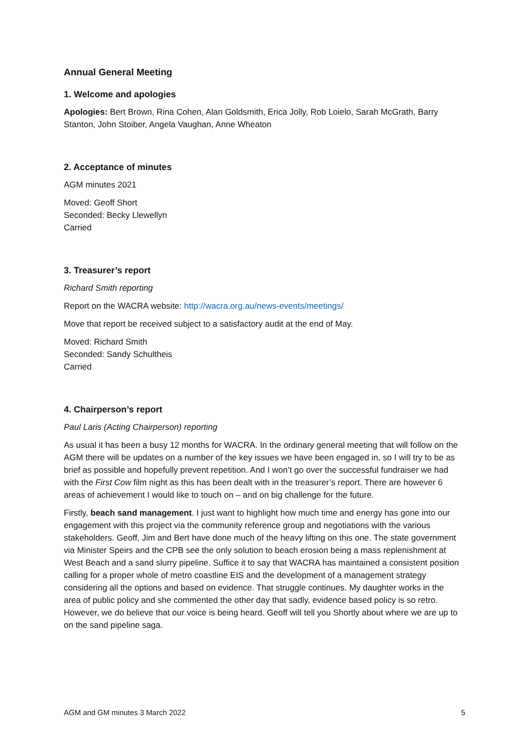Annual General Meeting
1. Welcome and apologies
Apologies: Bert Brown, Rina Cohen, Alan Goldsmith, Erica Jolly, Rob Loielo, Sarah McGrath, Barry Stanton, John Stoiber, Angela Vaughan, Anne Wheaton
2. Acceptance of minutes
AGM minutes 2021
Moved: Geoff Short
Seconded: Becky Llewellyn
Carried
3. Treasurer’s report
Richard Smith reporting
Report on the WACRA website: http://wacra.org.au/news-events/meetings/
Move that report be received subject to a satisfactory audit at the end of May.
Moved: Richard Smith
Seconded: Sandy Schultheis
Carried
4. Chairperson’s report
Paul Laris (Acting Chairperson) reporting
As usual it has been a busy 12 months for WACRA. In the ordinary general meeting that will follow on the AGM there will be updates on a number of the key issues we have been engaged in, so I will try to be as brief as possible and hopefully prevent repetition. And I won’t go over the successful fundraiser we had with the First Cow film night as this has been dealt with in the treasurer’s report. There are however 6 areas of achievement I would like to touch on – and on big challenge for the future.
Firstly, beach sand management. I just want to highlight how much time and energy has gone into our engagement with this project via the community reference group and negotiations with the various stakeholders. Geoff, Jim and Bert have done much of the heavy lifting on this one. The state government via Minister Speirs and the CPB see the only solution to beach erosion being a mass replenishment at West Beach and a sand slurry pipeline. Suffice it to say that WACRA has maintained a consistent position calling for a proper whole of metro coastline EIS and the development of a management strategy considering all the options and based on evidence. That struggle continues. My daughter works in the area of public policy and she commented the other day that sadly, evidence based policy is so retro. However, we do believe that our voice is being heard. Geoff will tell you Shortly about where we are up to on the sand pipeline saga.
AGM and GM minutes 3 March 2022 5